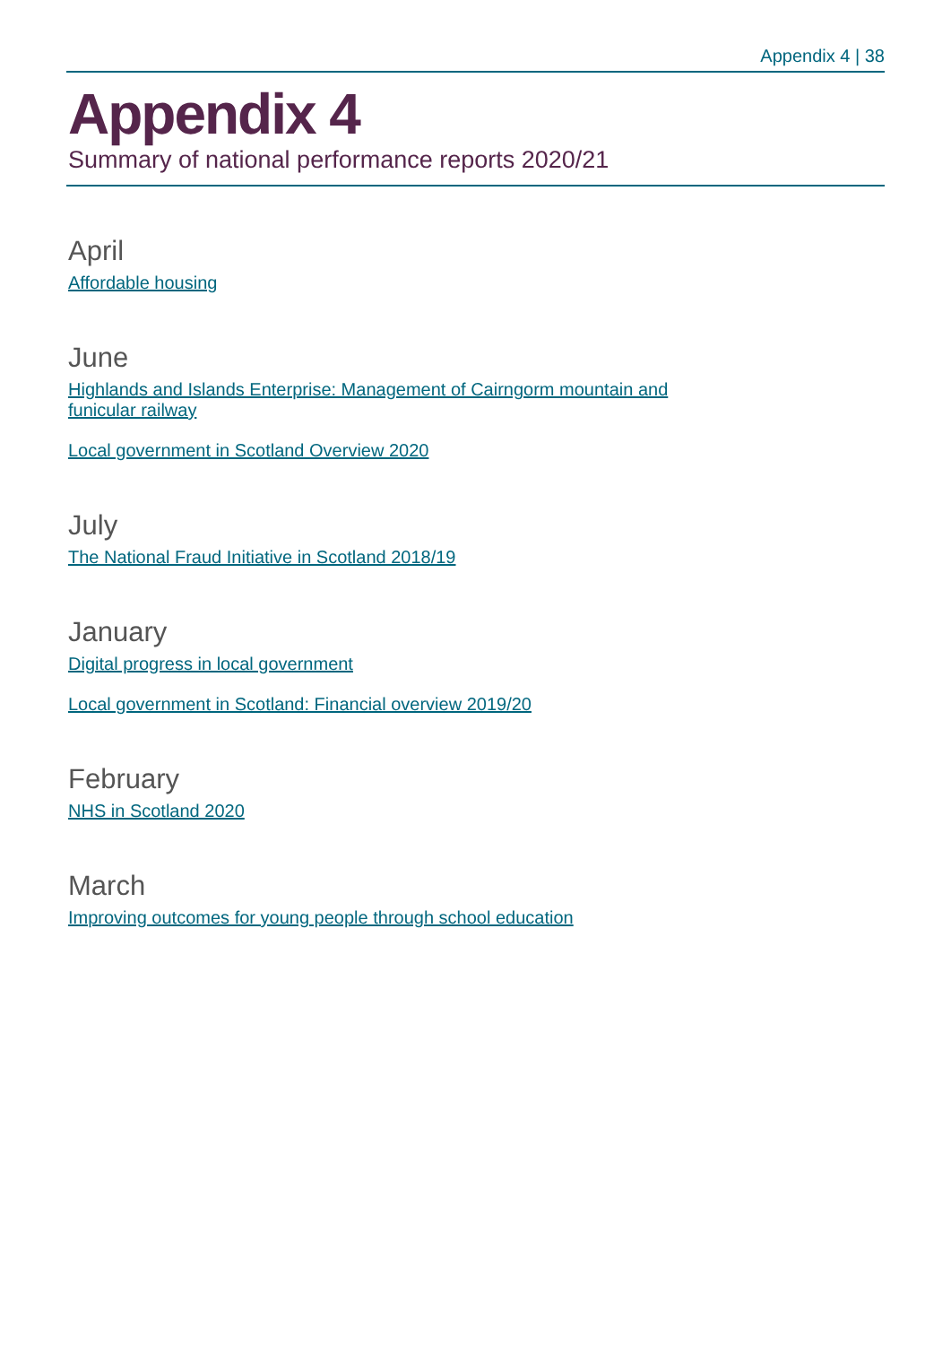Appendix 4 | 38
Appendix 4
Summary of national performance reports 2020/21
April
Affordable housing
June
Highlands and Islands Enterprise: Management of Cairngorm mountain and funicular railway
Local government in Scotland Overview 2020
July
The National Fraud Initiative in Scotland 2018/19
January
Digital progress in local government
Local government in Scotland: Financial overview 2019/20
February
NHS in Scotland 2020
March
Improving outcomes for young people through school education